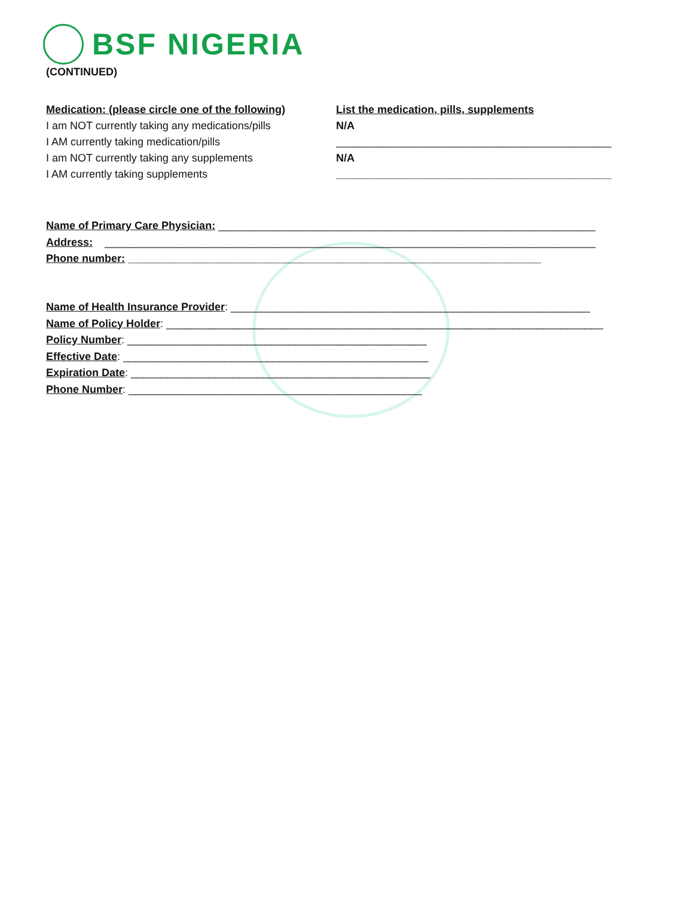BSF NIGERIA
(CONTINUED)
Medication: (please circle one of the following)
I am NOT currently taking any medications/pills
I AM currently taking medication/pills
I am NOT currently taking any supplements
I AM currently taking supplements
List the medication, pills, supplements
N/A
______________________________________________
N/A
______________________________________________
Name of Primary Care Physician: _______________________________________________________________
Address: __________________________________________________________________________________
Phone number: _____________________________________________________________________
Name of Health Insurance Provider: ____________________________________________________________
Name of Policy Holder: _________________________________________________________________________
Policy Number: __________________________________________________
Effective Date: ___________________________________________________
Expiration Date: __________________________________________________
Phone Number: _________________________________________________